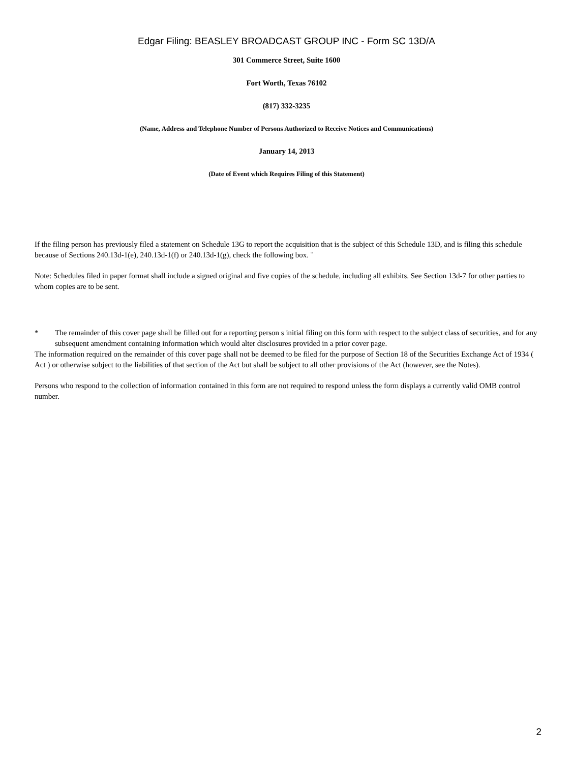Edgar Filing: BEASLEY BROADCAST GROUP INC - Form SC 13D/A
301 Commerce Street, Suite 1600
Fort Worth, Texas 76102
(817) 332-3235
(Name, Address and Telephone Number of Persons Authorized to Receive Notices and Communications)
January 14, 2013
(Date of Event which Requires Filing of this Statement)
If the filing person has previously filed a statement on Schedule 13G to report the acquisition that is the subject of this Schedule 13D, and is filing this schedule because of Sections 240.13d-1(e), 240.13d-1(f) or 240.13d-1(g), check the following box. ¨
Note: Schedules filed in paper format shall include a signed original and five copies of the schedule, including all exhibits. See Section 13d-7 for other parties to whom copies are to be sent.
* The remainder of this cover page shall be filled out for a reporting person s initial filing on this form with respect to the subject class of securities, and for any subsequent amendment containing information which would alter disclosures provided in a prior cover page.
The information required on the remainder of this cover page shall not be deemed to be filed for the purpose of Section 18 of the Securities Exchange Act of 1934 ( Act ) or otherwise subject to the liabilities of that section of the Act but shall be subject to all other provisions of the Act (however, see the Notes).
Persons who respond to the collection of information contained in this form are not required to respond unless the form displays a currently valid OMB control number.
2